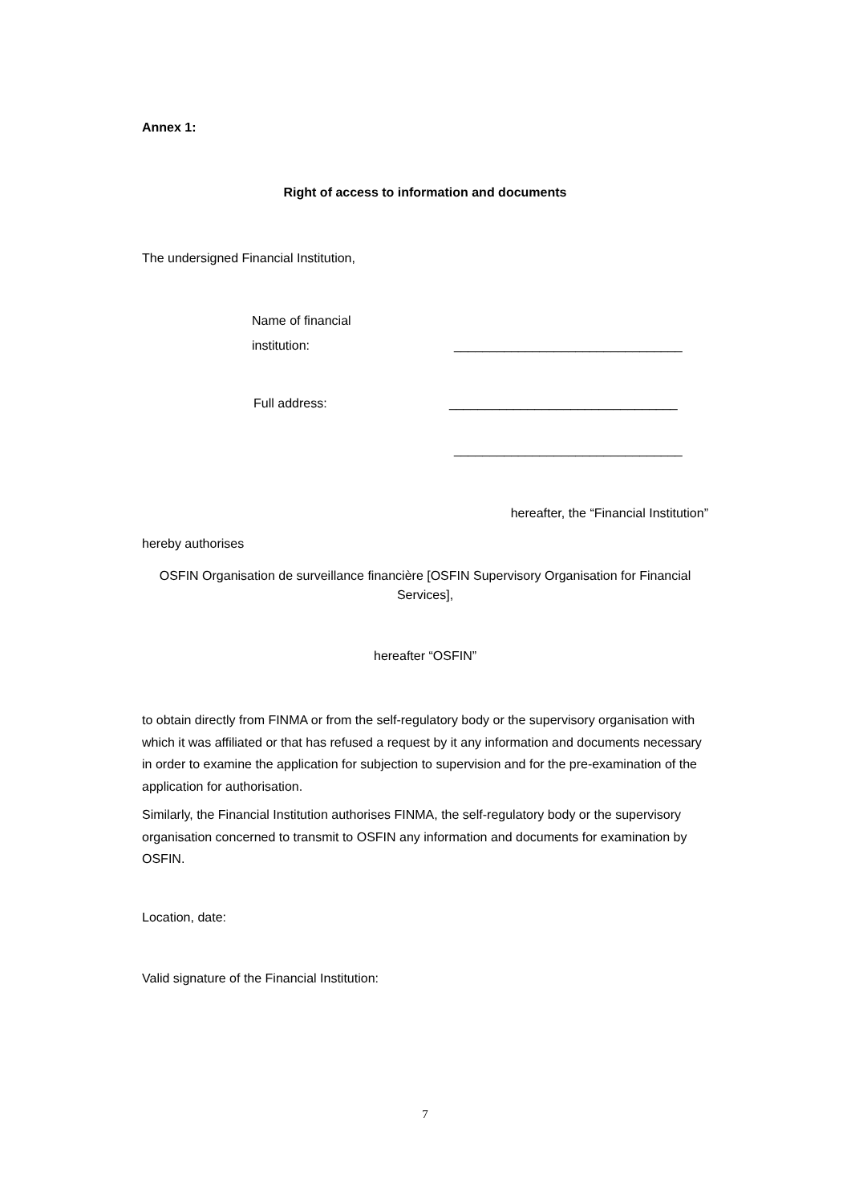Annex 1:
Right of access to information and documents
The undersigned Financial Institution,
Name of financial
institution: ________________________________
Full address: ________________________________
________________________________
hereafter, the “Financial Institution”
hereby authorises
OSFIN Organisation de surveillance financière [OSFIN Supervisory Organisation for Financial Services],
hereafter “OSFIN”
to obtain directly from FINMA or from the self-regulatory body or the supervisory organisation with which it was affiliated or that has refused a request by it any information and documents necessary in order to examine the application for subjection to supervision and for the pre-examination of the application for authorisation.
Similarly, the Financial Institution authorises FINMA, the self-regulatory body or the supervisory organisation concerned to transmit to OSFIN any information and documents for examination by OSFIN.
Location, date:
Valid signature of the Financial Institution:
7